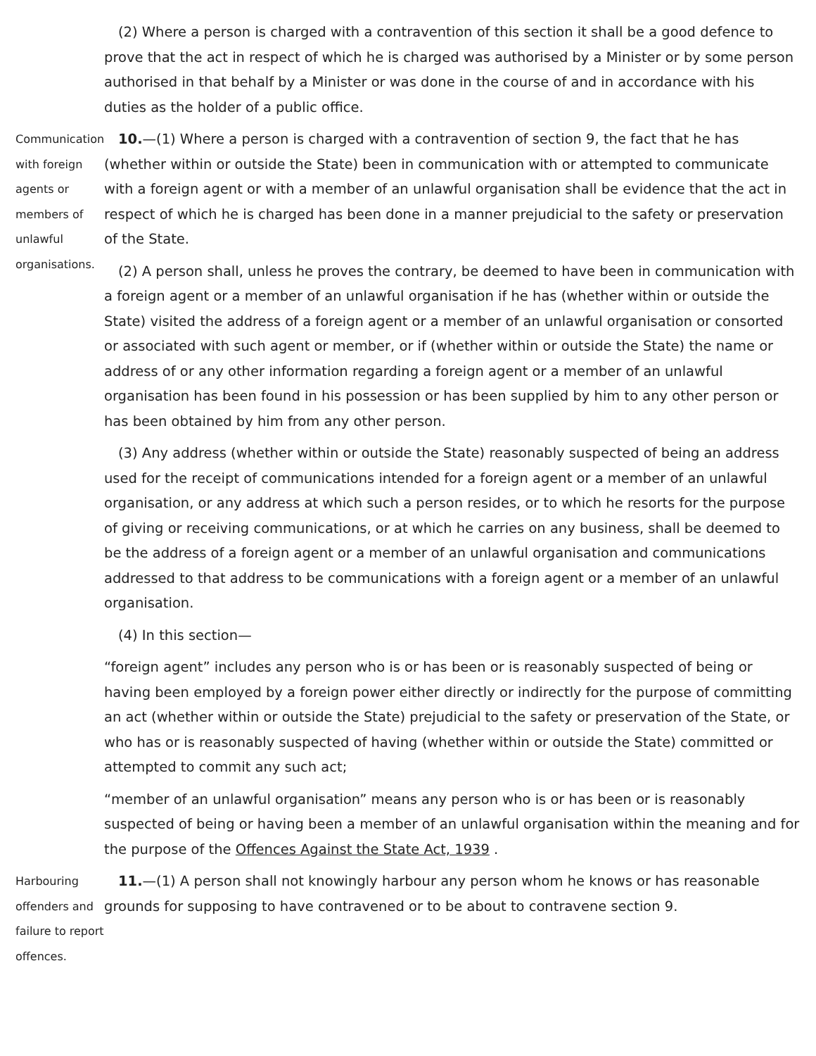(2) Where a person is charged with a contravention of this section it shall be a good defence to prove that the act in respect of which he is charged was authorised by a Minister or by some person authorised in that behalf by a Minister or was done in the course of and in accordance with his duties as the holder of a public office.
Communication with foreign agents or members of unlawful organisations.
10.—(1) Where a person is charged with a contravention of section 9, the fact that he has (whether within or outside the State) been in communication with or attempted to communicate with a foreign agent or with a member of an unlawful organisation shall be evidence that the act in respect of which he is charged has been done in a manner prejudicial to the safety or preservation of the State.
(2) A person shall, unless he proves the contrary, be deemed to have been in communication with a foreign agent or a member of an unlawful organisation if he has (whether within or outside the State) visited the address of a foreign agent or a member of an unlawful organisation or consorted or associated with such agent or member, or if (whether within or outside the State) the name or address of or any other information regarding a foreign agent or a member of an unlawful organisation has been found in his possession or has been supplied by him to any other person or has been obtained by him from any other person.
(3) Any address (whether within or outside the State) reasonably suspected of being an address used for the receipt of communications intended for a foreign agent or a member of an unlawful organisation, or any address at which such a person resides, or to which he resorts for the purpose of giving or receiving communications, or at which he carries on any business, shall be deemed to be the address of a foreign agent or a member of an unlawful organisation and communications addressed to that address to be communications with a foreign agent or a member of an unlawful organisation.
(4) In this section—
“foreign agent” includes any person who is or has been or is reasonably suspected of being or having been employed by a foreign power either directly or indirectly for the purpose of committing an act (whether within or outside the State) prejudicial to the safety or preservation of the State, or who has or is reasonably suspected of having (whether within or outside the State) committed or attempted to commit any such act;
“member of an unlawful organisation” means any person who is or has been or is reasonably suspected of being or having been a member of an unlawful organisation within the meaning and for the purpose of the Offences Against the State Act, 1939 .
Harbouring offenders and failure to report offences.
11.—(1) A person shall not knowingly harbour any person whom he knows or has reasonable grounds for supposing to have contravened or to be about to contravene section 9.